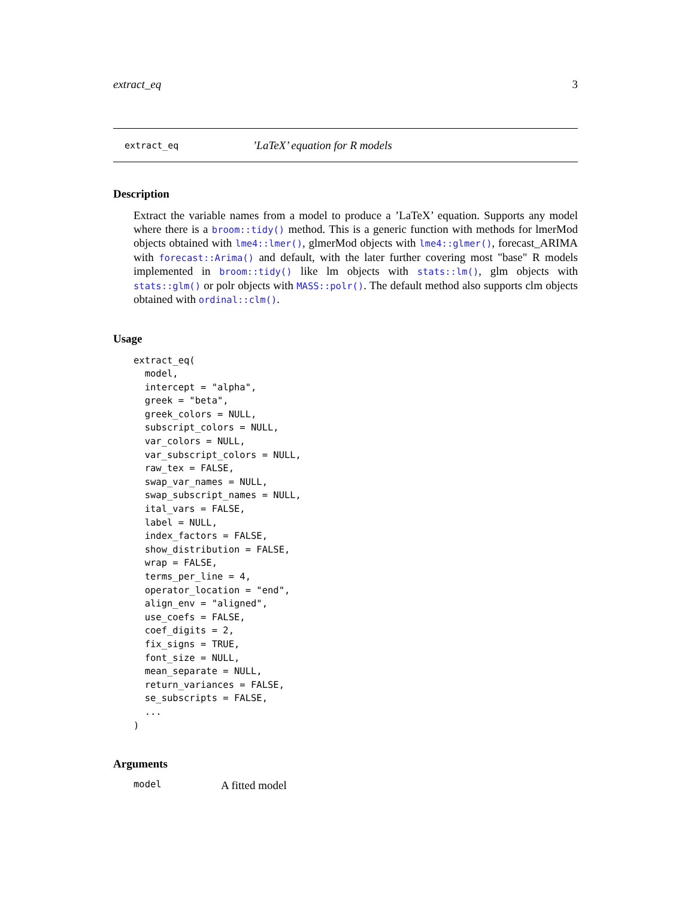extract_eq 3
extract_eq’LaTeX’ equation for R models
Description
Extract the variable names from a model to produce a ’LaTeX’ equation. Supports any model where there is a broom::tidy() method. This is a generic function with methods for lmerMod objects obtained with lme4::lmer(), glmerMod objects with lme4::glmer(), forecast_ARIMA with forecast::Arima() and default, with the later further covering most "base" R models implemented in broom::tidy() like lm objects with stats::lm(), glm objects with stats::glm() or polr objects with MASS::polr(). The default method also supports clm objects obtained with ordinal::clm().
Usage
extract_eq(
  model,
  intercept = "alpha",
  greek = "beta",
  greek_colors = NULL,
  subscript_colors = NULL,
  var_colors = NULL,
  var_subscript_colors = NULL,
  raw_tex = FALSE,
  swap_var_names = NULL,
  swap_subscript_names = NULL,
  ital_vars = FALSE,
  label = NULL,
  index_factors = FALSE,
  show_distribution = FALSE,
  wrap = FALSE,
  terms_per_line = 4,
  operator_location = "end",
  align_env = "aligned",
  use_coefs = FALSE,
  coef_digits = 2,
  fix_signs = TRUE,
  font_size = NULL,
  mean_separate = NULL,
  return_variances = FALSE,
  se_subscripts = FALSE,
  ...
)
Arguments
model A fitted model